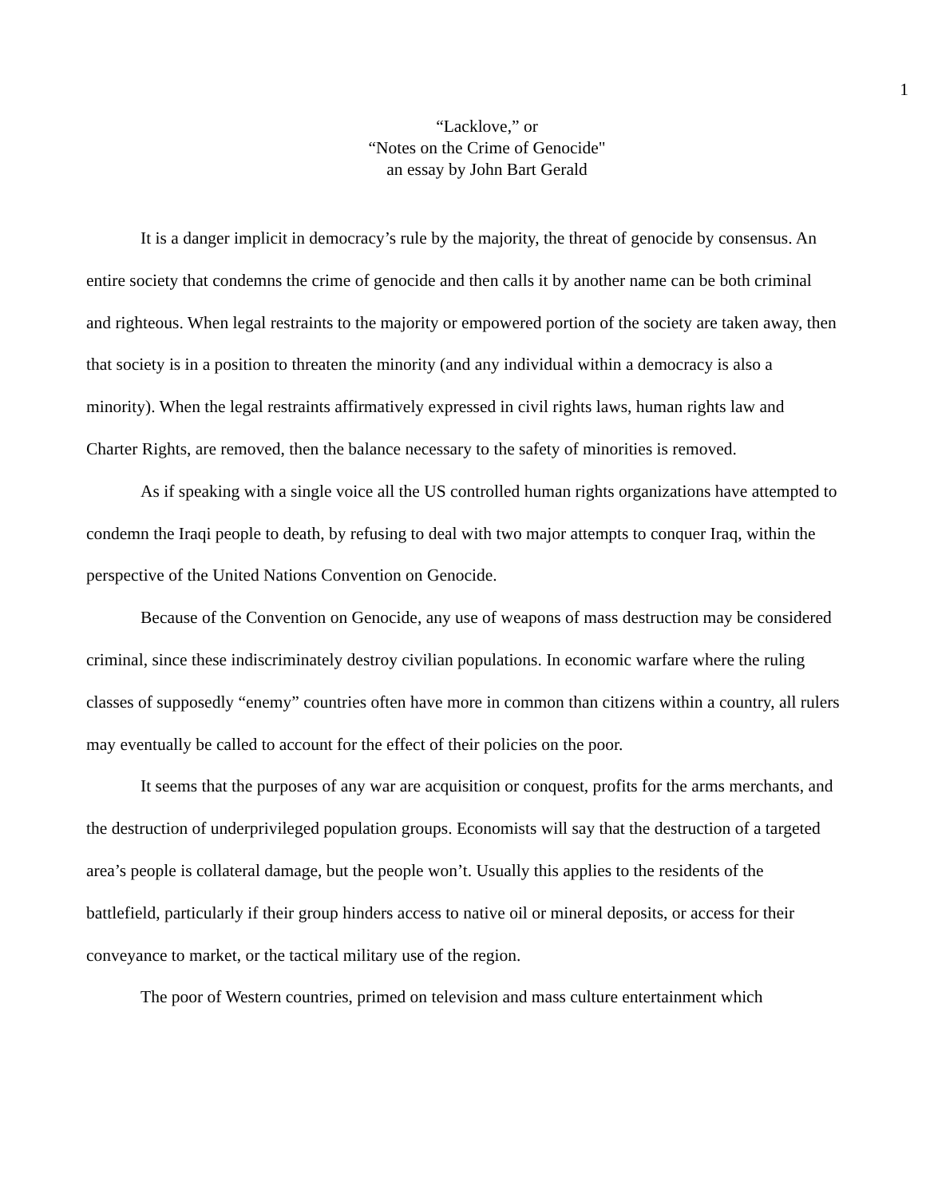1
“Lacklove,” or
“Notes on the Crime of Genocide"
an essay by John Bart Gerald
It is a danger implicit in democracy’s rule by the majority, the threat of genocide by consensus. An entire society that condemns the crime of genocide and then calls it by another name can be both criminal and righteous. When legal restraints to the majority or empowered portion of the society are taken away, then that society is in a position to threaten the minority (and any individual within a democracy is also a minority). When the legal restraints affirmatively expressed in civil rights laws, human rights law and Charter Rights, are removed, then the balance necessary to the safety of minorities is removed.
As if speaking with a single voice all the US controlled human rights organizations have attempted to condemn the Iraqi people to death, by refusing to deal with two major attempts to conquer Iraq, within the perspective of the United Nations Convention on Genocide.
Because of the Convention on Genocide, any use of weapons of mass destruction may be considered criminal, since these indiscriminately destroy civilian populations. In economic warfare where the ruling classes of supposedly “enemy” countries often have more in common than citizens within a country, all rulers may eventually be called to account for the effect of their policies on the poor.
It seems that the purposes of any war are acquisition or conquest, profits for the arms merchants, and the destruction of underprivileged population groups. Economists will say that the destruction of a targeted area’s people is collateral damage, but the people won’t. Usually this applies to the residents of the battlefield, particularly if their group hinders access to native oil or mineral deposits, or access for their conveyance to market, or the tactical military use of the region.
The poor of Western countries, primed on television and mass culture entertainment which